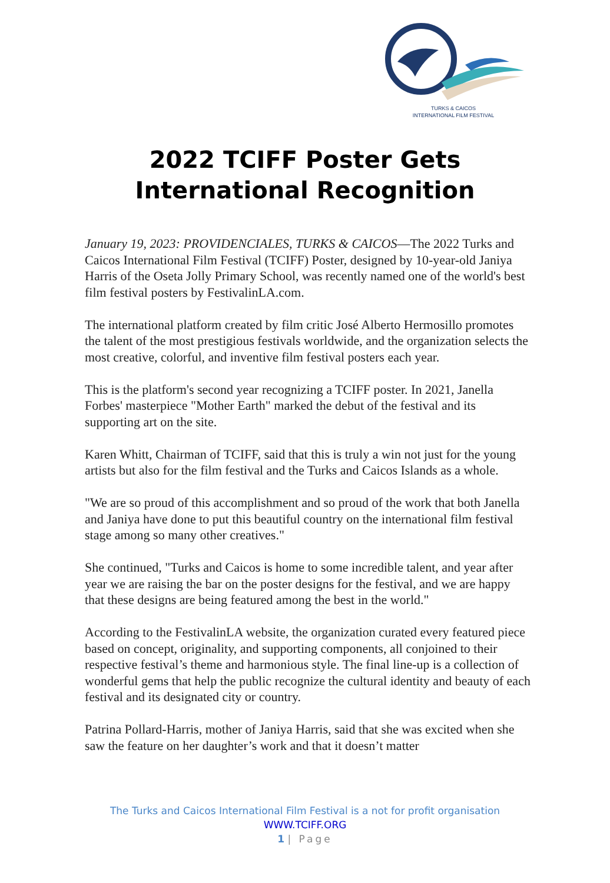TURKS & CAICOS
INTERNATIONAL FILM FESTIVAL
2022 TCIFF Poster Gets
International Recognition
January 19, 2023: PROVIDENCIALES, TURKS & CAICOS—The 2022 Turks and Caicos International Film Festival (TCIFF) Poster, designed by 10-year-old Janiya Harris of the Oseta Jolly Primary School, was recently named one of the world's best film festival posters by FestivalinLA.com.
The international platform created by film critic José Alberto Hermosillo promotes the talent of the most prestigious festivals worldwide, and the organization selects the most creative, colorful, and inventive film festival posters each year.
This is the platform's second year recognizing a TCIFF poster. In 2021, Janella Forbes' masterpiece "Mother Earth" marked the debut of the festival and its supporting art on the site.
Karen Whitt, Chairman of TCIFF, said that this is truly a win not just for the young artists but also for the film festival and the Turks and Caicos Islands as a whole.
"We are so proud of this accomplishment and so proud of the work that both Janella and Janiya have done to put this beautiful country on the international film festival stage among so many other creatives."
She continued, "Turks and Caicos is home to some incredible talent, and year after year we are raising the bar on the poster designs for the festival, and we are happy that these designs are being featured among the best in the world."
According to the FestivalinLA website, the organization curated every featured piece based on concept, originality, and supporting components, all conjoined to their respective festival’s theme and harmonious style. The final line-up is a collection of wonderful gems that help the public recognize the cultural identity and beauty of each festival and its designated city or country.
Patrina Pollard-Harris, mother of Janiya Harris, said that she was excited when she saw the feature on her daughter’s work and that it doesn’t matter
The Turks and Caicos International Film Festival is a not for profit organisation
WWW.TCIFF.ORG
1 | Page